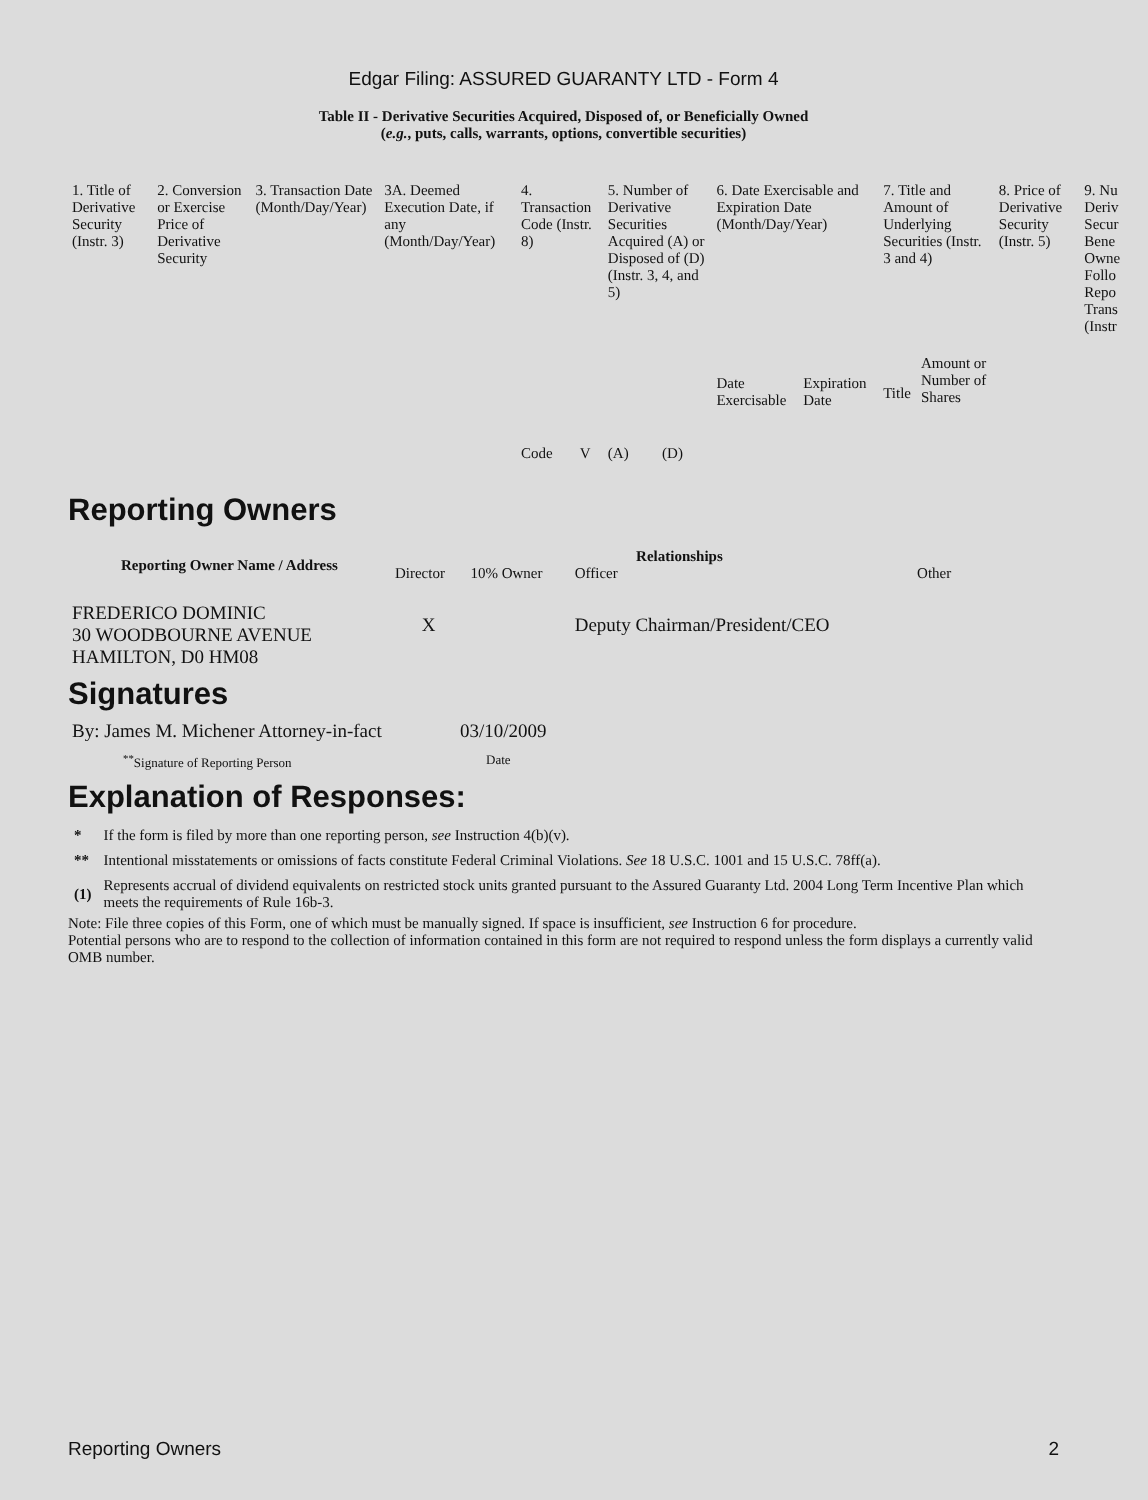Edgar Filing: ASSURED GUARANTY LTD - Form 4
Table II - Derivative Securities Acquired, Disposed of, or Beneficially Owned
(e.g., puts, calls, warrants, options, convertible securities)
| 1. Title of Derivative Security (Instr. 3) | 2. Conversion or Exercise Price of Derivative Security | 3. Transaction Date (Month/Day/Year) | 3A. Deemed Execution Date, if any (Month/Day/Year) | 4. Transaction Code (Instr. 8) | | 5. Number of Derivative Securities Acquired (A) or Disposed of (D) (Instr. 3, 4, and 5) | | 6. Date Exercisable and Expiration Date (Month/Day/Year) | | 7. Title and Amount of Underlying Securities (Instr. 3 and 4) | | 8. Price of Derivative Security (Instr. 5) | 9. Nu Deriv Secur Bene Owne Follo Repo Trans (Instr |
| --- | --- | --- | --- | --- | --- | --- | --- | --- | --- | --- | --- | --- | --- |
| | | | | Code | V | (A) | (D) | Date Exercisable | Expiration Date | Title | Amount or Number of Shares | | |
Reporting Owners
| Reporting Owner Name / Address | Relationships | | | |
| --- | --- | --- | --- | --- |
| | Director | 10% Owner | Officer | Other |
| FREDERICO DOMINIC 30 WOODBOURNE AVENUE HAMILTON, D0 HM08 | X | | Deputy Chairman/President/CEO | |
Signatures
| By: James M. Michener Attorney-in-fact | 03/10/2009 |
| <sup>**</sup> Signature of Reporting Person | Date |
Explanation of Responses:
| * | If the form is filed by more than one reporting person, see Instruction 4(b)(v). |
| ** | Intentional misstatements or omissions of facts constitute Federal Criminal Violations. See 18 U.S.C. 1001 and 15 U.S.C. 78ff(a). |
| (1) | Represents accrual of dividend equivalents on restricted stock units granted pursuant to the Assured Guaranty Ltd. 2004 Long Term Incentive Plan which meets the requirements of Rule 16b-3. |
Note: File three copies of this Form, one of which must be manually signed. If space is insufficient, see Instruction 6 for procedure.
Potential persons who are to respond to the collection of information contained in this form are not required to respond unless the form displays a currently valid OMB number.
Reporting Owners 2